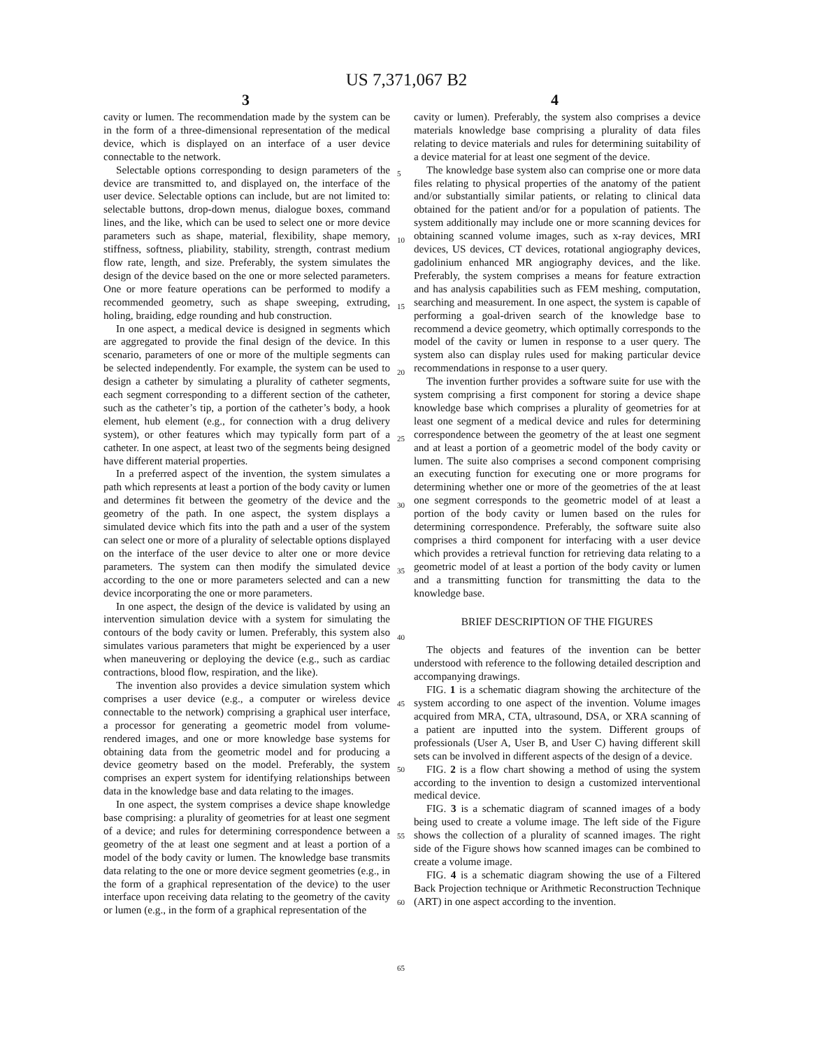US 7,371,067 B2
3 4
cavity or lumen. The recommendation made by the system can be in the form of a three-dimensional representation of the medical device, which is displayed on an interface of a user device connectable to the network.
Selectable options corresponding to design parameters of the device are transmitted to, and displayed on, the interface of the user device. Selectable options can include, but are not limited to: selectable buttons, drop-down menus, dialogue boxes, command lines, and the like, which can be used to select one or more device parameters such as shape, material, flexibility, shape memory, stiffness, softness, pliability, stability, strength, contrast medium flow rate, length, and size. Preferably, the system simulates the design of the device based on the one or more selected parameters. One or more feature operations can be performed to modify a recommended geometry, such as shape sweeping, extruding, holing, braiding, edge rounding and hub construction.
In one aspect, a medical device is designed in segments which are aggregated to provide the final design of the device. In this scenario, parameters of one or more of the multiple segments can be selected independently. For example, the system can be used to design a catheter by simulating a plurality of catheter segments, each segment corresponding to a different section of the catheter, such as the catheter’s tip, a portion of the catheter’s body, a hook element, hub element (e.g., for connection with a drug delivery system), or other features which may typically form part of a catheter. In one aspect, at least two of the segments being designed have different material properties.
In a preferred aspect of the invention, the system simulates a path which represents at least a portion of the body cavity or lumen and determines fit between the geometry of the device and the geometry of the path. In one aspect, the system displays a simulated device which fits into the path and a user of the system can select one or more of a plurality of selectable options displayed on the interface of the user device to alter one or more device parameters. The system can then modify the simulated device according to the one or more parameters selected and can a new device incorporating the one or more parameters.
In one aspect, the design of the device is validated by using an intervention simulation device with a system for simulating the contours of the body cavity or lumen. Preferably, this system also simulates various parameters that might be experienced by a user when maneuvering or deploying the device (e.g., such as cardiac contractions, blood flow, respiration, and the like).
The invention also provides a device simulation system which comprises a user device (e.g., a computer or wireless device connectable to the network) comprising a graphical user interface, a processor for generating a geometric model from volume-rendered images, and one or more knowledge base systems for obtaining data from the geometric model and for producing a device geometry based on the model. Preferably, the system comprises an expert system for identifying relationships between data in the knowledge base and data relating to the images.
In one aspect, the system comprises a device shape knowledge base comprising: a plurality of geometries for at least one segment of a device; and rules for determining correspondence between a geometry of the at least one segment and at least a portion of a model of the body cavity or lumen. The knowledge base transmits data relating to the one or more device segment geometries (e.g., in the form of a graphical representation of the device) to the user interface upon receiving data relating to the geometry of the cavity or lumen (e.g., in the form of a graphical representation of the
5
10
15
20
25
30
35
40
45
50
55
60
65
cavity or lumen). Preferably, the system also comprises a device materials knowledge base comprising a plurality of data files relating to device materials and rules for determining suitability of a device material for at least one segment of the device.
The knowledge base system also can comprise one or more data files relating to physical properties of the anatomy of the patient and/or substantially similar patients, or relating to clinical data obtained for the patient and/or for a population of patients. The system additionally may include one or more scanning devices for obtaining scanned volume images, such as x-ray devices, MRI devices, US devices, CT devices, rotational angiography devices, gadolinium enhanced MR angiography devices, and the like. Preferably, the system comprises a means for feature extraction and has analysis capabilities such as FEM meshing, computation, searching and measurement. In one aspect, the system is capable of performing a goal-driven search of the knowledge base to recommend a device geometry, which optimally corresponds to the model of the cavity or lumen in response to a user query. The system also can display rules used for making particular device recommendations in response to a user query.
The invention further provides a software suite for use with the system comprising a first component for storing a device shape knowledge base which comprises a plurality of geometries for at least one segment of a medical device and rules for determining correspondence between the geometry of the at least one segment and at least a portion of a geometric model of the body cavity or lumen. The suite also comprises a second component comprising an executing function for executing one or more programs for determining whether one or more of the geometries of the at least one segment corresponds to the geometric model of at least a portion of the body cavity or lumen based on the rules for determining correspondence. Preferably, the software suite also comprises a third component for interfacing with a user device which provides a retrieval function for retrieving data relating to a geometric model of at least a portion of the body cavity or lumen and a transmitting function for transmitting the data to the knowledge base.
BRIEF DESCRIPTION OF THE FIGURES
The objects and features of the invention can be better understood with reference to the following detailed description and accompanying drawings.
FIG. 1 is a schematic diagram showing the architecture of the system according to one aspect of the invention. Volume images acquired from MRA, CTA, ultrasound, DSA, or XRA scanning of a patient are inputted into the system. Different groups of professionals (User A, User B, and User C) having different skill sets can be involved in different aspects of the design of a device.
FIG. 2 is a flow chart showing a method of using the system according to the invention to design a customized interventional medical device.
FIG. 3 is a schematic diagram of scanned images of a body being used to create a volume image. The left side of the Figure shows the collection of a plurality of scanned images. The right side of the Figure shows how scanned images can be combined to create a volume image.
FIG. 4 is a schematic diagram showing the use of a Filtered Back Projection technique or Arithmetic Reconstruction Technique (ART) in one aspect according to the invention.